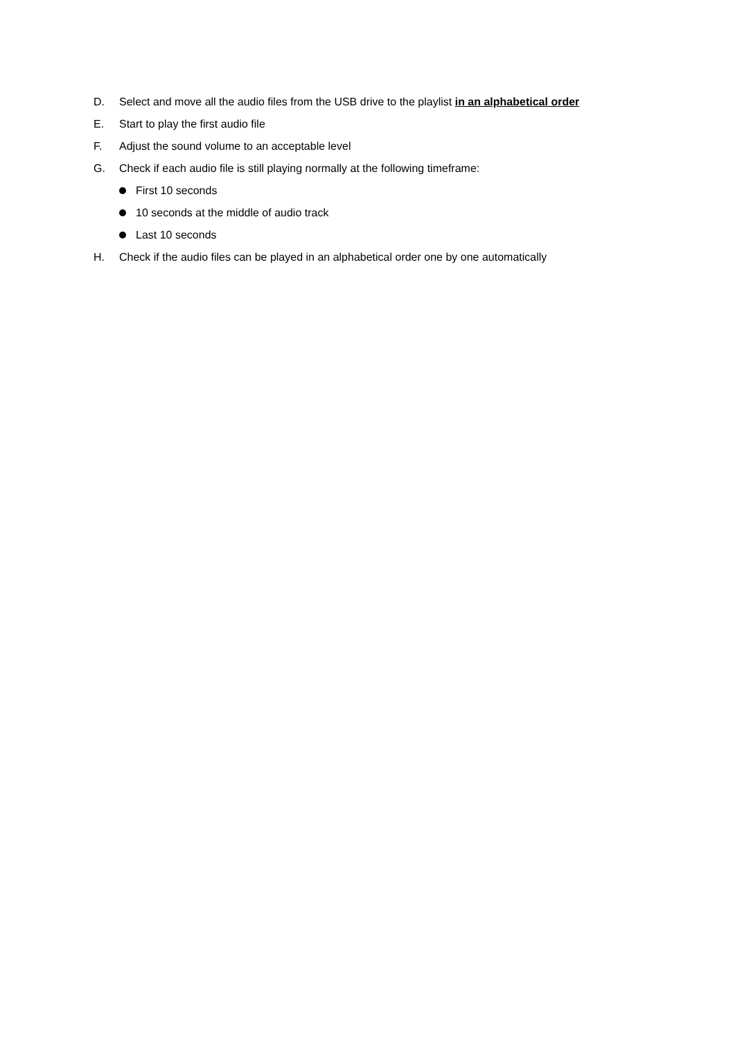D. Select and move all the audio files from the USB drive to the playlist in an alphabetical order
E. Start to play the first audio file
F. Adjust the sound volume to an acceptable level
G. Check if each audio file is still playing normally at the following timeframe:
First 10 seconds
10 seconds at the middle of audio track
Last 10 seconds
H. Check if the audio files can be played in an alphabetical order one by one automatically